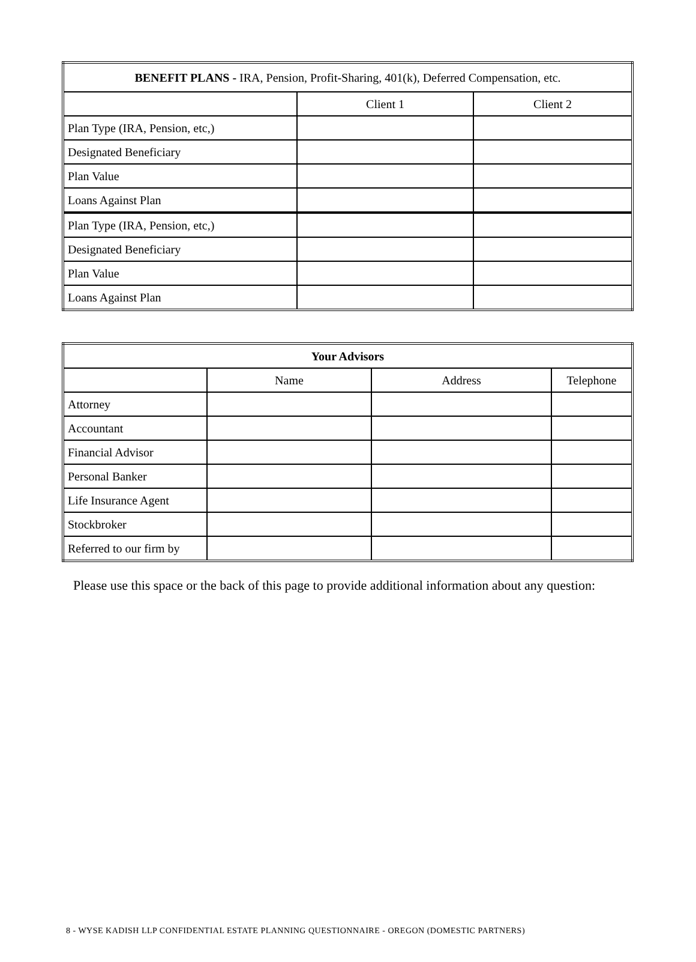| BENEFIT PLANS - IRA, Pension, Profit-Sharing, 401(k), Deferred Compensation, etc. | | |
| --- | --- | --- |
| | Client 1 | Client 2 |
| Plan Type (IRA, Pension, etc,) | | |
| Designated Beneficiary | | |
| Plan Value | | |
| Loans Against Plan | | |
| Plan Type (IRA, Pension, etc,) | | |
| Designated Beneficiary | | |
| Plan Value | | |
| Loans Against Plan | | |
| Your Advisors | | | |
| --- | --- | --- | --- |
| | Name | Address | Telephone |
| Attorney | | | |
| Accountant | | | |
| Financial Advisor | | | |
| Personal Banker | | | |
| Life Insurance Agent | | | |
| Stockbroker | | | |
| Referred to our firm by | | | |
Please use this space or the back of this page to provide additional information about any question:
8 - WYSE KADISH LLP CONFIDENTIAL ESTATE PLANNING QUESTIONNAIRE - OREGON (DOMESTIC PARTNERS)